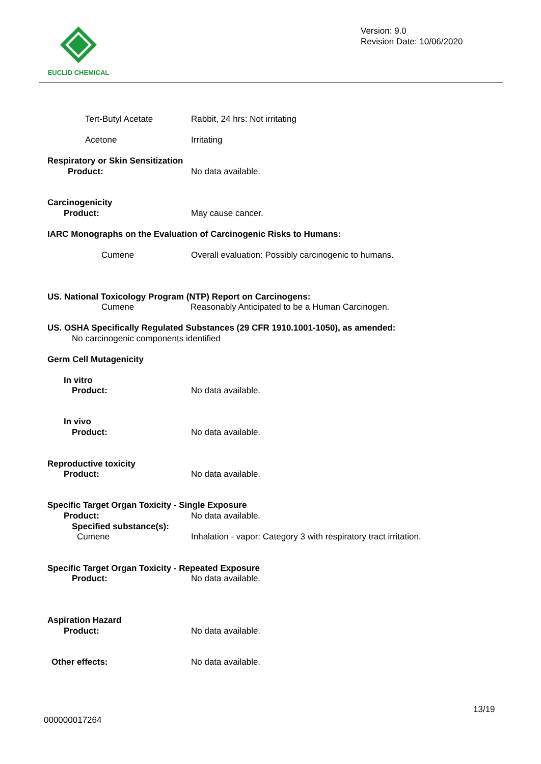EUCLID CHEMICAL
Version: 9.0
Revision Date: 10/06/2020
Tert-Butyl Acetate Rabbit, 24 hrs: Not irritating
Acetone Irritating
Respiratory or Skin Sensitization
Product: No data available.
Carcinogenicity
Product: May cause cancer.
IARC Monographs on the Evaluation of Carcinogenic Risks to Humans:
Cumene
Overall evaluation: Possibly carcinogenic to humans.
US. National Toxicology Program (NTP) Report on Carcinogens:
Cumene
Reasonably Anticipated to be a Human Carcinogen.
US. OSHA Specifically Regulated Substances (29 CFR 1910.1001-1050), as amended:
No carcinogenic components identified
Germ Cell Mutagenicity
In vitro
Product: No data available.
In vivo
Product: No data available.
Reproductive toxicity
Product: No data available.
Specific Target Organ Toxicity - Single Exposure
Product: No data available.
Specified substance(s):
Cumene
Inhalation - vapor: Category 3 with respiratory tract irritation.
Specific Target Organ Toxicity - Repeated Exposure
Product: No data available.
Aspiration Hazard
Product: No data available.
Other effects: No data available.
13/19
000000017264